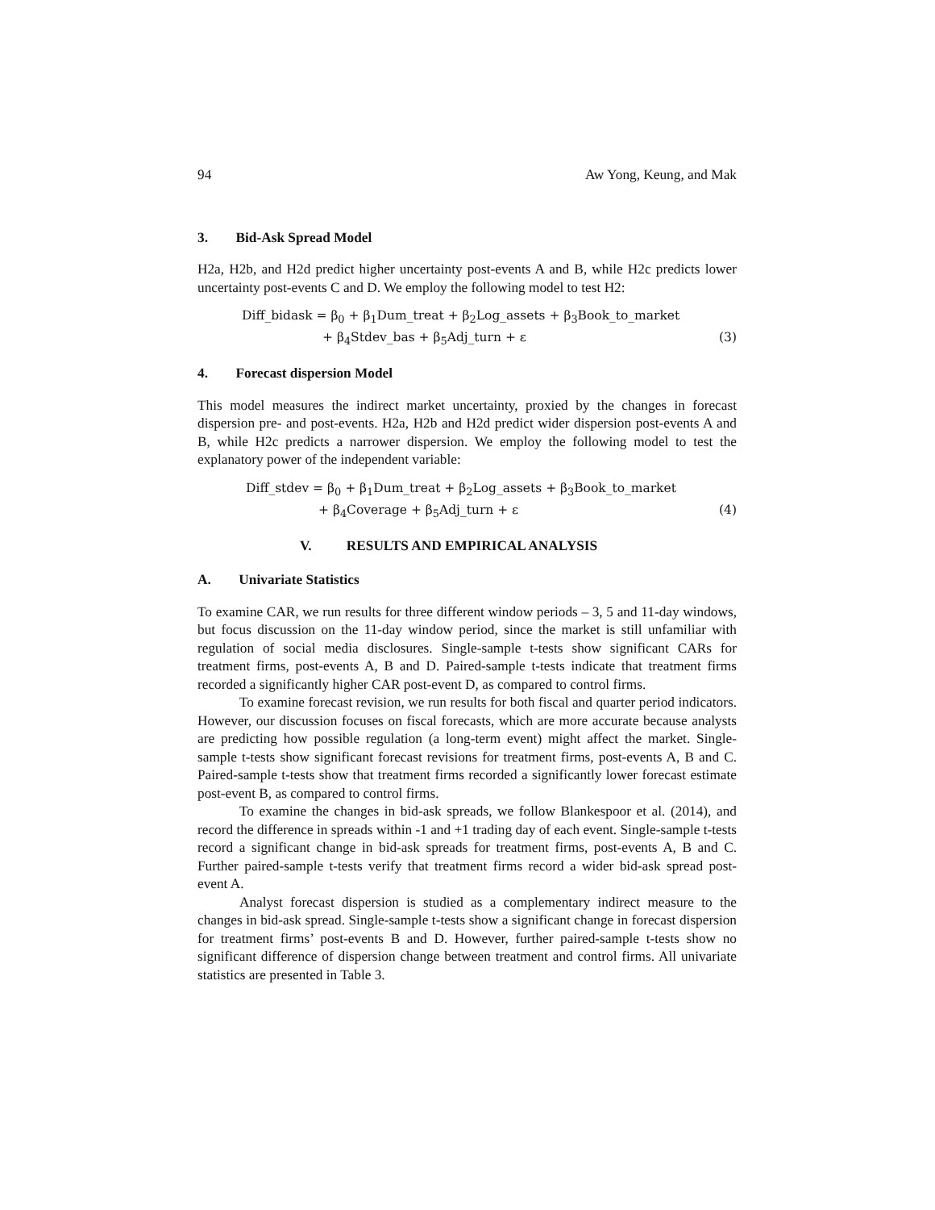94 Aw Yong, Keung, and Mak
3. Bid-Ask Spread Model
H2a, H2b, and H2d predict higher uncertainty post-events A and B, while H2c predicts lower uncertainty post-events C and D. We employ the following model to test H2:
Diff_bidask = β<sub>0</sub> + β<sub>1</sub>Dum_treat + β<sub>2</sub>Log_assets + β<sub>3</sub>Book_to_market
+ β<sub>4</sub>Stdev_bas + β<sub>5</sub>Adj_turn + ε (3)
4. Forecast dispersion Model
This model measures the indirect market uncertainty, proxied by the changes in forecast dispersion pre- and post-events. H2a, H2b and H2d predict wider dispersion post-events A and B, while H2c predicts a narrower dispersion. We employ the following model to test the explanatory power of the independent variable:
Diff_stdev = β<sub>0</sub> + β<sub>1</sub>Dum_treat + β<sub>2</sub>Log_assets + β<sub>3</sub>Book_to_market
+ β<sub>4</sub>Coverage + β<sub>5</sub>Adj_turn + ε (4)
V. RESULTS AND EMPIRICAL ANALYSIS
A. Univariate Statistics
To examine CAR, we run results for three different window periods – 3, 5 and 11-day windows, but focus discussion on the 11-day window period, since the market is still unfamiliar with regulation of social media disclosures. Single-sample t-tests show significant CARs for treatment firms, post-events A, B and D. Paired-sample t-tests indicate that treatment firms recorded a significantly higher CAR post-event D, as compared to control firms.
To examine forecast revision, we run results for both fiscal and quarter period indicators. However, our discussion focuses on fiscal forecasts, which are more accurate because analysts are predicting how possible regulation (a long-term event) might affect the market. Single-sample t-tests show significant forecast revisions for treatment firms, post-events A, B and C. Paired-sample t-tests show that treatment firms recorded a significantly lower forecast estimate post-event B, as compared to control firms.
To examine the changes in bid-ask spreads, we follow Blankespoor et al. (2014), and record the difference in spreads within -1 and +1 trading day of each event. Single-sample t-tests record a significant change in bid-ask spreads for treatment firms, post-events A, B and C. Further paired-sample t-tests verify that treatment firms record a wider bid-ask spread post-event A.
Analyst forecast dispersion is studied as a complementary indirect measure to the changes in bid-ask spread. Single-sample t-tests show a significant change in forecast dispersion for treatment firms’ post-events B and D. However, further paired-sample t-tests show no significant difference of dispersion change between treatment and control firms. All univariate statistics are presented in Table 3.